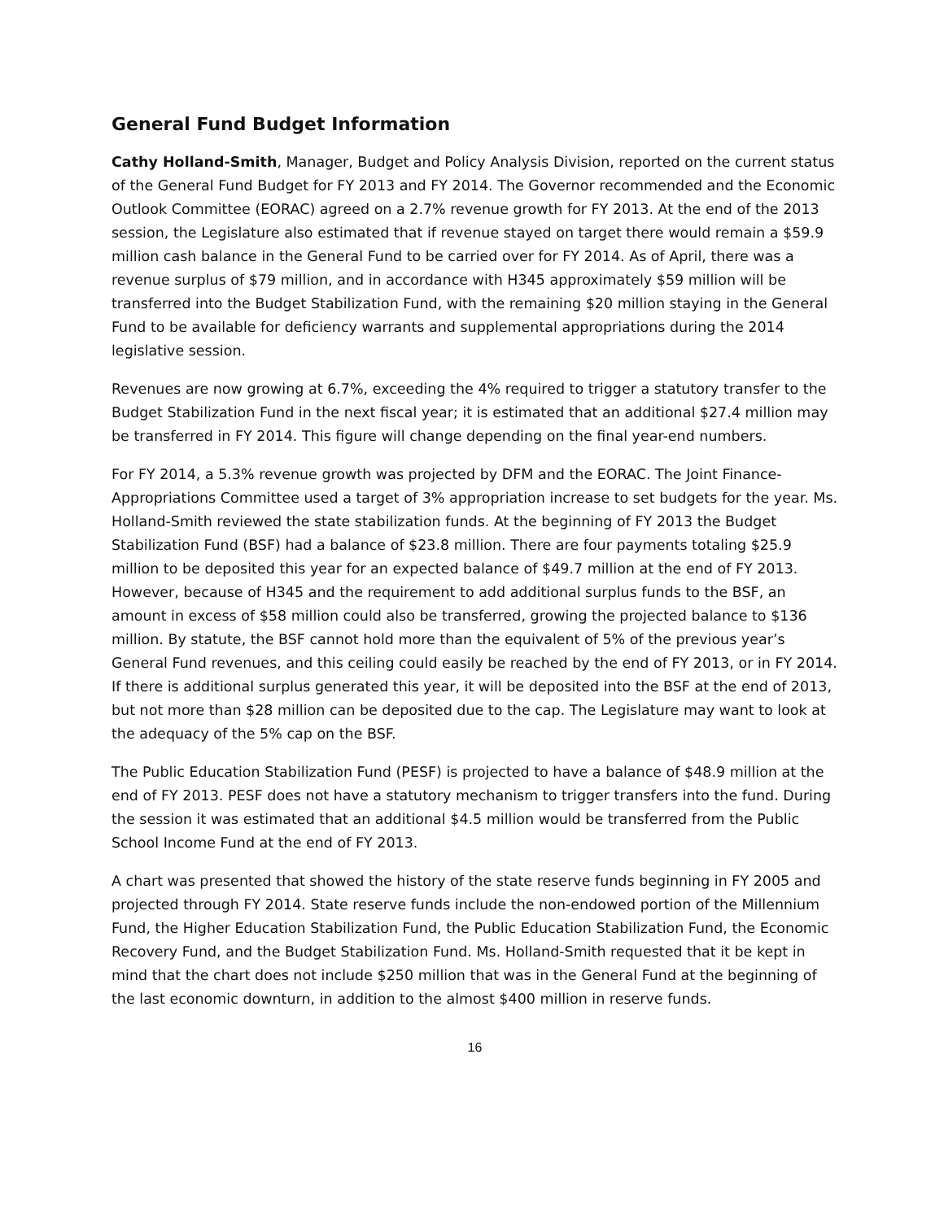General Fund Budget Information
Cathy Holland-Smith, Manager, Budget and Policy Analysis Division, reported on the current status of the General Fund Budget for FY 2013 and FY 2014. The Governor recommended and the Economic Outlook Committee (EORAC) agreed on a 2.7% revenue growth for FY 2013. At the end of the 2013 session, the Legislature also estimated that if revenue stayed on target there would remain a $59.9 million cash balance in the General Fund to be carried over for FY 2014. As of April, there was a revenue surplus of $79 million, and in accordance with H345 approximately $59 million will be transferred into the Budget Stabilization Fund, with the remaining $20 million staying in the General Fund to be available for deficiency warrants and supplemental appropriations during the 2014 legislative session.
Revenues are now growing at 6.7%, exceeding the 4% required to trigger a statutory transfer to the Budget Stabilization Fund in the next fiscal year; it is estimated that an additional $27.4 million may be transferred in FY 2014. This figure will change depending on the final year-end numbers.
For FY 2014, a 5.3% revenue growth was projected by DFM and the EORAC. The Joint Finance-Appropriations Committee used a target of 3% appropriation increase to set budgets for the year. Ms. Holland-Smith reviewed the state stabilization funds. At the beginning of FY 2013 the Budget Stabilization Fund (BSF) had a balance of $23.8 million. There are four payments totaling $25.9 million to be deposited this year for an expected balance of $49.7 million at the end of FY 2013. However, because of H345 and the requirement to add additional surplus funds to the BSF, an amount in excess of $58 million could also be transferred, growing the projected balance to $136 million. By statute, the BSF cannot hold more than the equivalent of 5% of the previous year’s General Fund revenues, and this ceiling could easily be reached by the end of FY 2013, or in FY 2014. If there is additional surplus generated this year, it will be deposited into the BSF at the end of 2013, but not more than $28 million can be deposited due to the cap. The Legislature may want to look at the adequacy of the 5% cap on the BSF.
The Public Education Stabilization Fund (PESF) is projected to have a balance of $48.9 million at the end of FY 2013. PESF does not have a statutory mechanism to trigger transfers into the fund. During the session it was estimated that an additional $4.5 million would be transferred from the Public School Income Fund at the end of FY 2013.
A chart was presented that showed the history of the state reserve funds beginning in FY 2005 and projected through FY 2014. State reserve funds include the non-endowed portion of the Millennium Fund, the Higher Education Stabilization Fund, the Public Education Stabilization Fund, the Economic Recovery Fund, and the Budget Stabilization Fund. Ms. Holland-Smith requested that it be kept in mind that the chart does not include $250 million that was in the General Fund at the beginning of the last economic downturn, in addition to the almost $400 million in reserve funds.
16